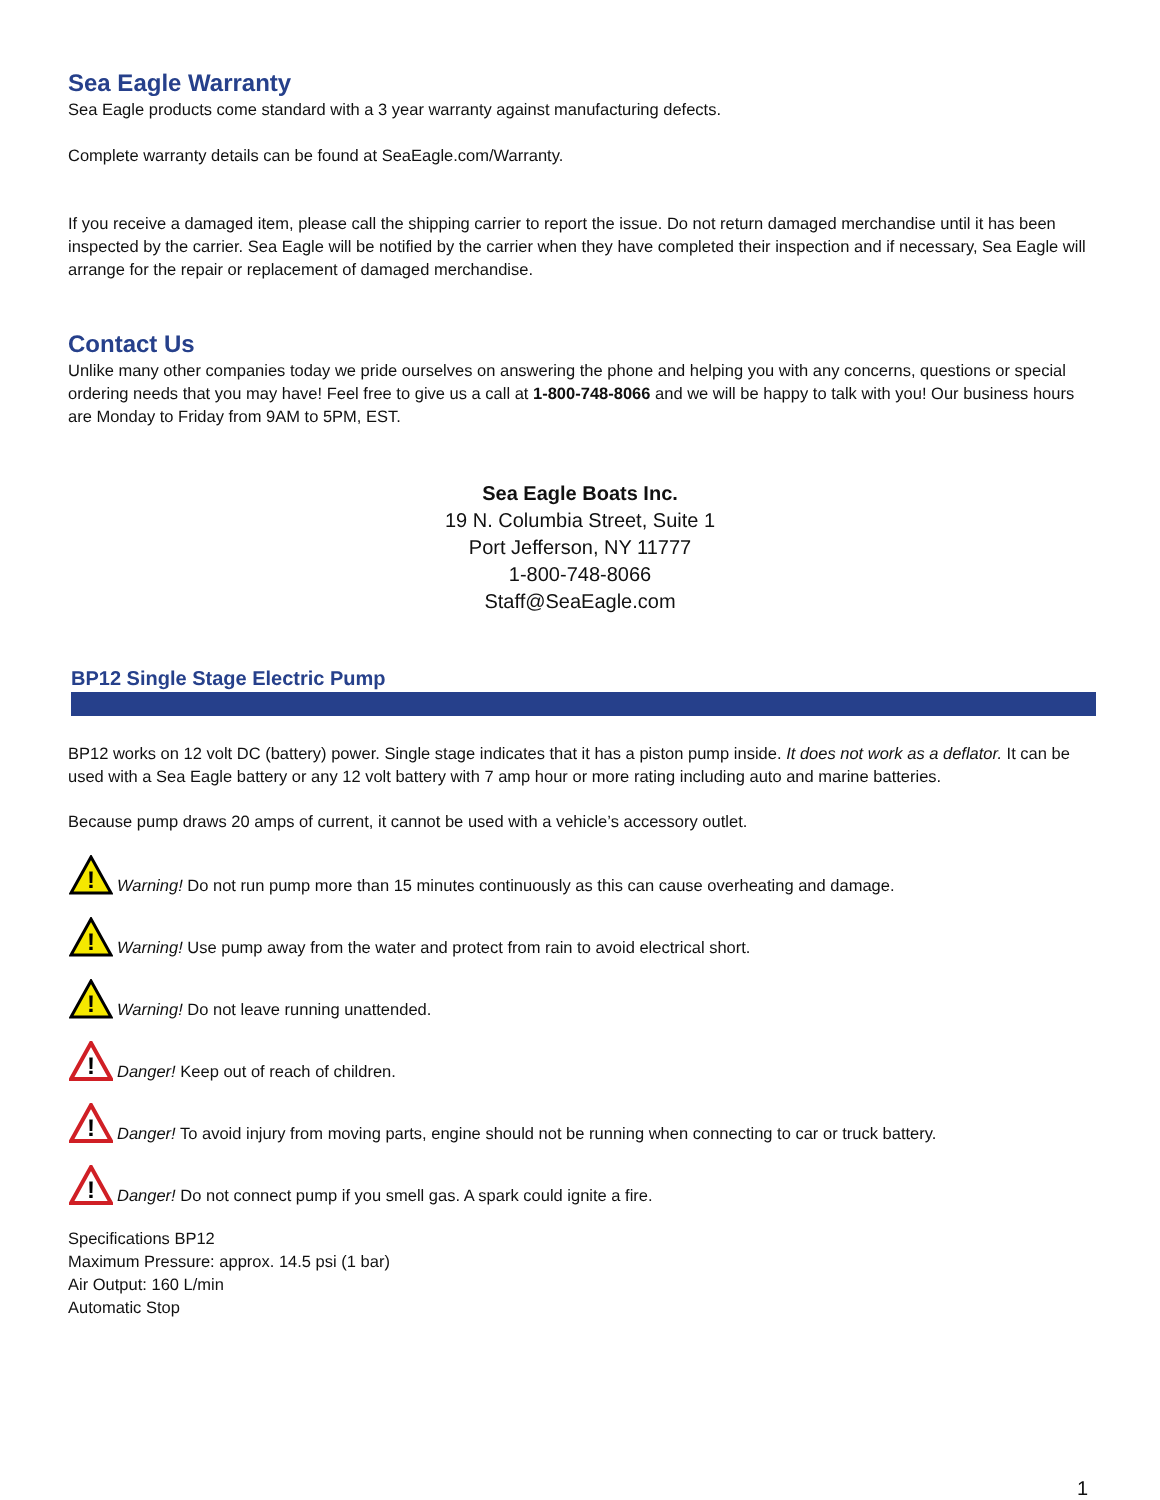Sea Eagle Warranty
Sea Eagle products come standard with a 3 year warranty against manufacturing defects.
Complete warranty details can be found at SeaEagle.com/Warranty.
If you receive a damaged item, please call the shipping carrier to report the issue. Do not return damaged merchandise until it has been inspected by the carrier. Sea Eagle will be notified by the carrier when they have completed their inspection and if necessary, Sea Eagle will arrange for the repair or replacement of damaged merchandise.
Contact Us
Unlike many other companies today we pride ourselves on answering the phone and helping you with any concerns, questions or special ordering needs that you may have! Feel free to give us a call at 1-800-748-8066 and we will be happy to talk with you! Our business hours are Monday to Friday from 9AM to 5PM, EST.
Sea Eagle Boats Inc.
19 N. Columbia Street, Suite 1
Port Jefferson, NY 11777
1-800-748-8066
Staff@SeaEagle.com
BP12 Single Stage Electric Pump
BP12 works on 12 volt DC (battery) power. Single stage indicates that it has a piston pump inside. It does not work as a deflator. It can be used with a Sea Eagle battery or any 12 volt battery with 7 amp hour or more rating including auto and marine batteries.
Because pump draws 20 amps of current, it cannot be used with a vehicle’s accessory outlet.
!
Warning! Do not run pump more than 15 minutes continuously as this can cause overheating and damage.
!
Warning! Use pump away from the water and protect from rain to avoid electrical short.
!
Warning! Do not leave running unattended.
!
Danger! Keep out of reach of children.
!
Danger! To avoid injury from moving parts, engine should not be running when connecting to car or truck battery.
!
Danger! Do not connect pump if you smell gas. A spark could ignite a fire.
Specifications BP12
Maximum Pressure: approx. 14.5 psi (1 bar)
Air Output: 160 L/min
Automatic Stop
1